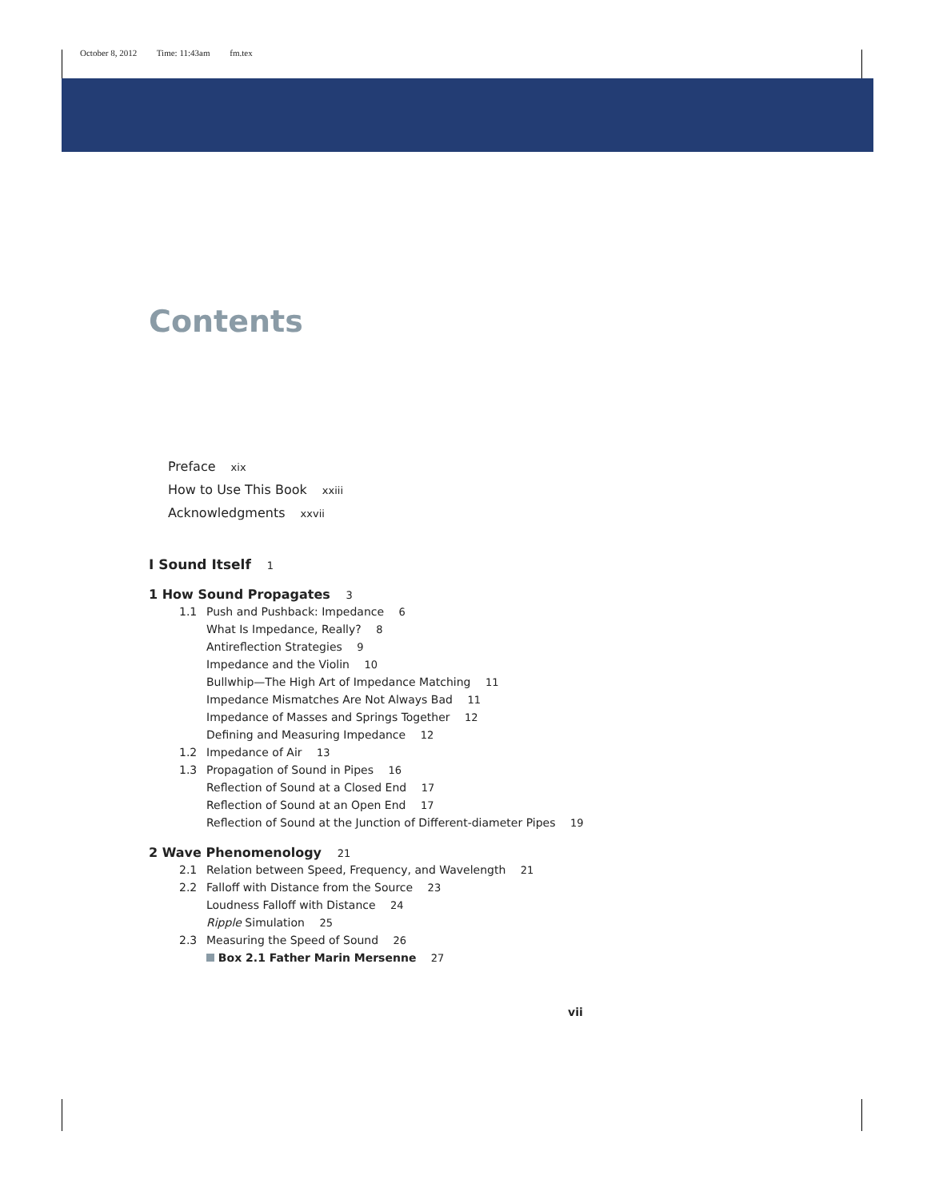October 8, 2012 Time: 11:43am fm.tex
Contents
Preface xix
How to Use This Book xxiii
Acknowledgments xxvii
I Sound Itself 1
1 How Sound Propagates 3
1.1 Push and Pushback: Impedance 6
What Is Impedance, Really? 8
Antireflection Strategies 9
Impedance and the Violin 10
Bullwhip—The High Art of Impedance Matching 11
Impedance Mismatches Are Not Always Bad 11
Impedance of Masses and Springs Together 12
Defining and Measuring Impedance 12
1.2 Impedance of Air 13
1.3 Propagation of Sound in Pipes 16
Reflection of Sound at a Closed End 17
Reflection of Sound at an Open End 17
Reflection of Sound at the Junction of Different-diameter Pipes 19
2 Wave Phenomenology 21
2.1 Relation between Speed, Frequency, and Wavelength 21
2.2 Falloff with Distance from the Source 23
Loudness Falloff with Distance 24
Ripple Simulation 25
2.3 Measuring the Speed of Sound 26
Box 2.1 Father Marin Mersenne 27
vii